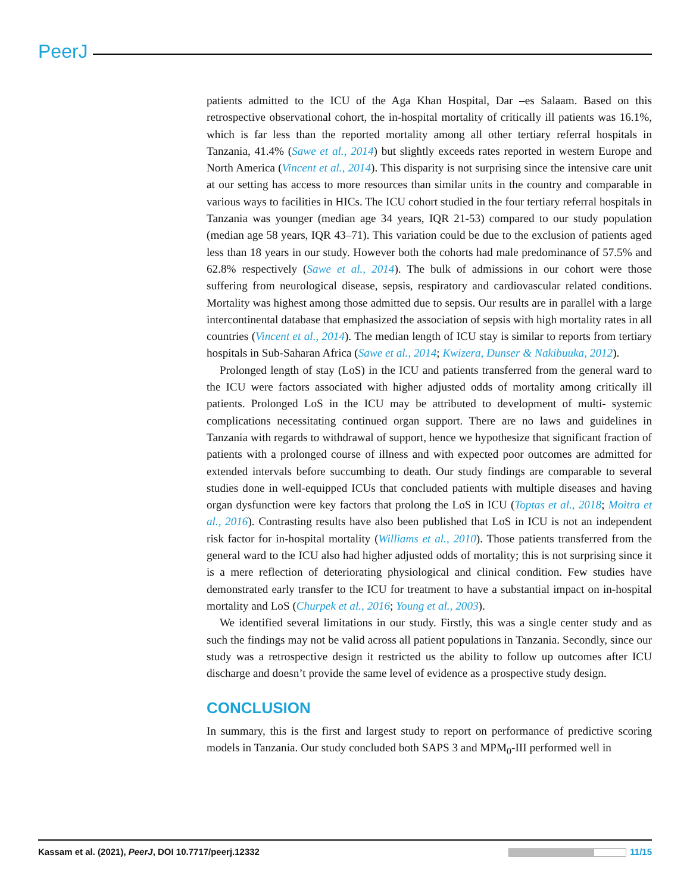PeerJ
patients admitted to the ICU of the Aga Khan Hospital, Dar –es Salaam. Based on this retrospective observational cohort, the in-hospital mortality of critically ill patients was 16.1%, which is far less than the reported mortality among all other tertiary referral hospitals in Tanzania, 41.4% (Sawe et al., 2014) but slightly exceeds rates reported in western Europe and North America (Vincent et al., 2014). This disparity is not surprising since the intensive care unit at our setting has access to more resources than similar units in the country and comparable in various ways to facilities in HICs. The ICU cohort studied in the four tertiary referral hospitals in Tanzania was younger (median age 34 years, IQR 21-53) compared to our study population (median age 58 years, IQR 43–71). This variation could be due to the exclusion of patients aged less than 18 years in our study. However both the cohorts had male predominance of 57.5% and 62.8% respectively (Sawe et al., 2014). The bulk of admissions in our cohort were those suffering from neurological disease, sepsis, respiratory and cardiovascular related conditions. Mortality was highest among those admitted due to sepsis. Our results are in parallel with a large intercontinental database that emphasized the association of sepsis with high mortality rates in all countries (Vincent et al., 2014). The median length of ICU stay is similar to reports from tertiary hospitals in Sub-Saharan Africa (Sawe et al., 2014; Kwizera, Dunser & Nakibuuka, 2012).
Prolonged length of stay (LoS) in the ICU and patients transferred from the general ward to the ICU were factors associated with higher adjusted odds of mortality among critically ill patients. Prolonged LoS in the ICU may be attributed to development of multi- systemic complications necessitating continued organ support. There are no laws and guidelines in Tanzania with regards to withdrawal of support, hence we hypothesize that significant fraction of patients with a prolonged course of illness and with expected poor outcomes are admitted for extended intervals before succumbing to death. Our study findings are comparable to several studies done in well-equipped ICUs that concluded patients with multiple diseases and having organ dysfunction were key factors that prolong the LoS in ICU (Toptas et al., 2018; Moitra et al., 2016). Contrasting results have also been published that LoS in ICU is not an independent risk factor for in-hospital mortality (Williams et al., 2010). Those patients transferred from the general ward to the ICU also had higher adjusted odds of mortality; this is not surprising since it is a mere reflection of deteriorating physiological and clinical condition. Few studies have demonstrated early transfer to the ICU for treatment to have a substantial impact on in-hospital mortality and LoS (Churpek et al., 2016; Young et al., 2003).
We identified several limitations in our study. Firstly, this was a single center study and as such the findings may not be valid across all patient populations in Tanzania. Secondly, since our study was a retrospective design it restricted us the ability to follow up outcomes after ICU discharge and doesn’t provide the same level of evidence as a prospective study design.
CONCLUSION
In summary, this is the first and largest study to report on performance of predictive scoring models in Tanzania. Our study concluded both SAPS 3 and MPM<sub>0</sub>-III performed well in
Kassam et al. (2021), PeerJ, DOI 10.7717/peerj.12332 11/15